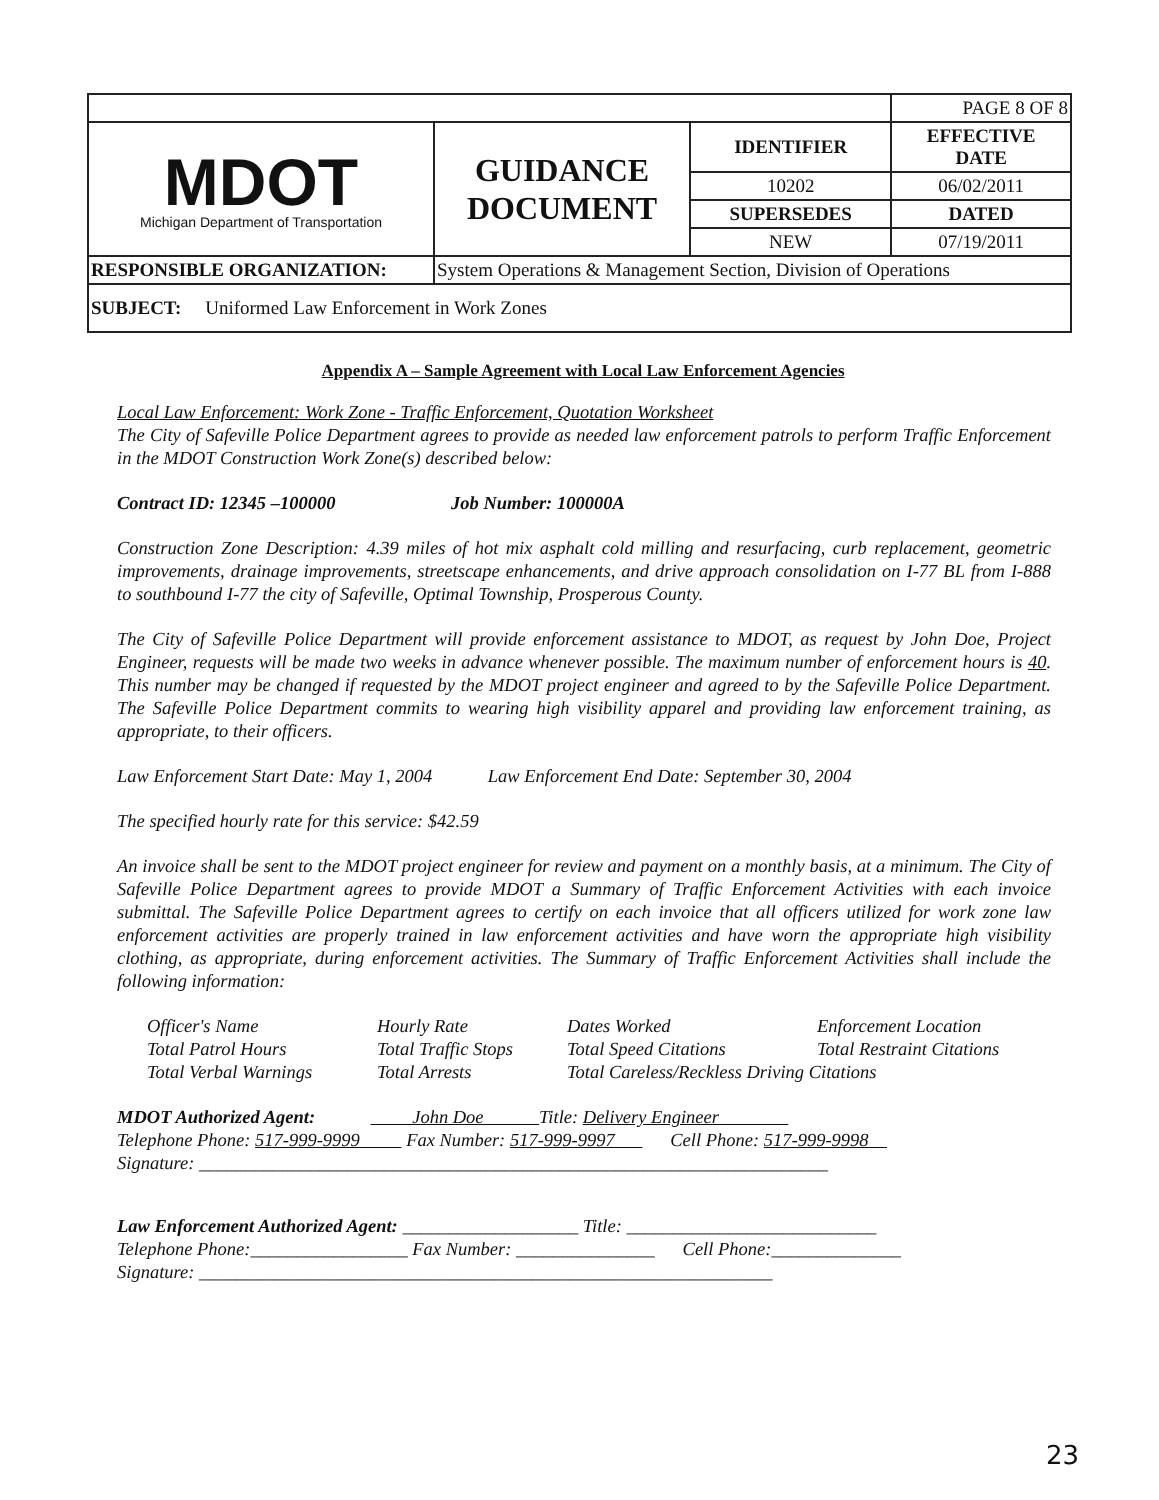| | | | PAGE 8 OF 8 |
| MDOT Michigan Department of Transportation | GUIDANCE DOCUMENT | IDENTIFIER | EFFECTIVE DATE |
| | | 10202 | 06/02/2011 |
| | | SUPERSEDES | DATED |
| | | NEW | 07/19/2011 |
| RESPONSIBLE ORGANIZATION: | System Operations & Management Section, Division of Operations | | |
| SUBJECT: Uniformed Law Enforcement in Work Zones | | | |
Appendix A – Sample Agreement with Local Law Enforcement Agencies
Local Law Enforcement: Work Zone - Traffic Enforcement, Quotation Worksheet
The City of Safeville Police Department agrees to provide as needed law enforcement patrols to perform Traffic Enforcement in the MDOT Construction Work Zone(s) described below:
Contract ID: 12345 –100000 Job Number: 100000A
Construction Zone Description: 4.39 miles of hot mix asphalt cold milling and resurfacing, curb replacement, geometric improvements, drainage improvements, streetscape enhancements, and drive approach consolidation on I-77 BL from I-888 to southbound I-77 the city of Safeville, Optimal Township, Prosperous County.
The City of Safeville Police Department will provide enforcement assistance to MDOT, as request by John Doe, Project Engineer, requests will be made two weeks in advance whenever possible. The maximum number of enforcement hours is 40. This number may be changed if requested by the MDOT project engineer and agreed to by the Safeville Police Department. The Safeville Police Department commits to wearing high visibility apparel and providing law enforcement training, as appropriate, to their officers.
Law Enforcement Start Date: May 1, 2004 Law Enforcement End Date: September 30, 2004
The specified hourly rate for this service: $42.59
An invoice shall be sent to the MDOT project engineer for review and payment on a monthly basis, at a minimum. The City of Safeville Police Department agrees to provide MDOT a Summary of Traffic Enforcement Activities with each invoice submittal. The Safeville Police Department agrees to certify on each invoice that all officers utilized for work zone law enforcement activities are properly trained in law enforcement activities and have worn the appropriate high visibility clothing, as appropriate, during enforcement activities. The Summary of Traffic Enforcement Activities shall include the following information:
Officer's Name Hourly Rate Dates Worked Enforcement Location Total Patrol Hours Total Traffic Stops Total Speed Citations Total Restraint Citations Total Verbal Warnings Total Arrests Total Careless/Reckless Driving Citations
MDOT Authorized Agent: John Doe Title: Delivery Engineer
Telephone Phone: 517-999-9999 Fax Number: 517-999-9997 Cell Phone: 517-999-9998
Signature: ____________________________________________________________________
Law Enforcement Authorized Agent: ___________________ Title: ___________________________
Telephone Phone:_________________ Fax Number: _______________ Cell Phone:______________
Signature: ______________________________________________________________
23